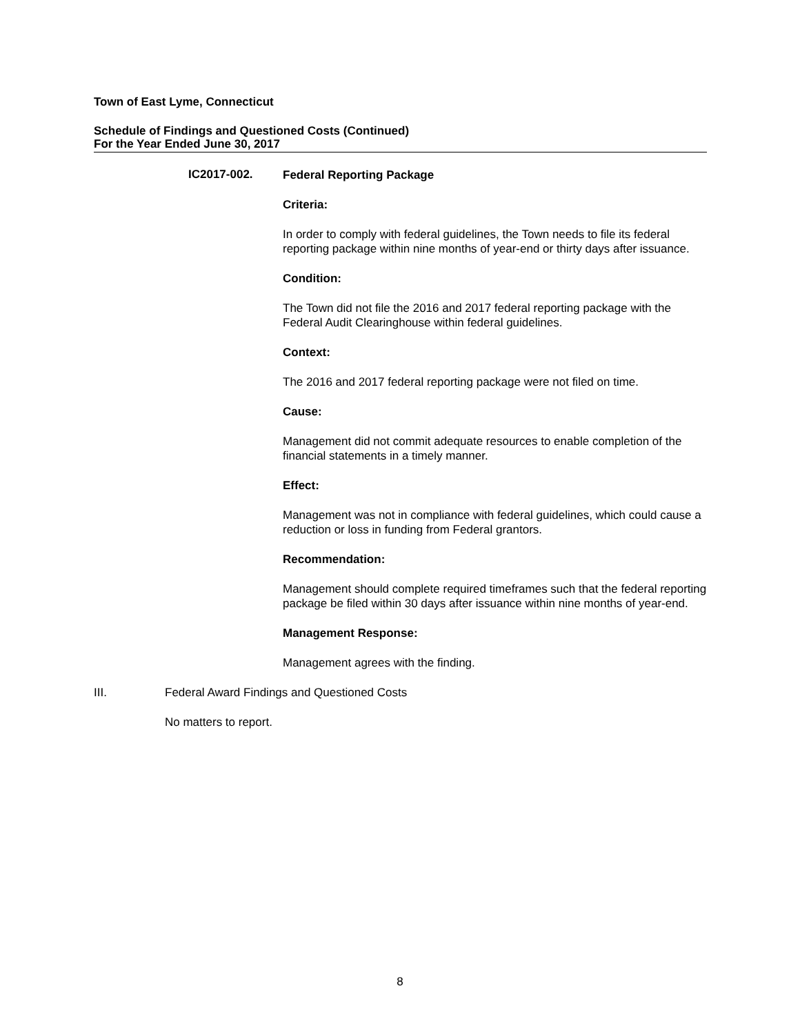Town of East Lyme, Connecticut
Schedule of Findings and Questioned Costs (Continued)
For the Year Ended June 30, 2017
IC2017-002.
Federal Reporting Package
Criteria:
In order to comply with federal guidelines, the Town needs to file its federal reporting package within nine months of year-end or thirty days after issuance.
Condition:
The Town did not file the 2016 and 2017 federal reporting package with the Federal Audit Clearinghouse within federal guidelines.
Context:
The 2016 and 2017 federal reporting package were not filed on time.
Cause:
Management did not commit adequate resources to enable completion of the financial statements in a timely manner.
Effect:
Management was not in compliance with federal guidelines, which could cause a reduction or loss in funding from Federal grantors.
Recommendation:
Management should complete required timeframes such that the federal reporting package be filed within 30 days after issuance within nine months of year-end.
Management Response:
Management agrees with the finding.
III. Federal Award Findings and Questioned Costs
No matters to report.
8